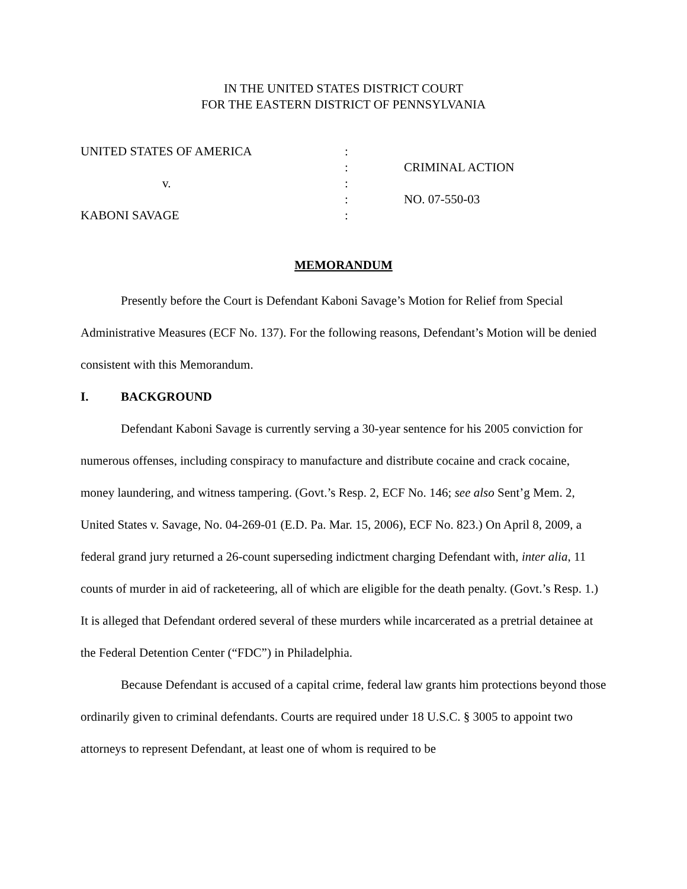IN THE UNITED STATES DISTRICT COURT
FOR THE EASTERN DISTRICT OF PENNSYLVANIA
UNITED STATES OF AMERICA
:
:
CRIMINAL ACTION
v.
:
:
NO. 07-550-03
KABONI SAVAGE
:
MEMORANDUM
Presently before the Court is Defendant Kaboni Savage’s Motion for Relief from Special Administrative Measures (ECF No. 137). For the following reasons, Defendant’s Motion will be denied consistent with this Memorandum.
I. BACKGROUND
Defendant Kaboni Savage is currently serving a 30-year sentence for his 2005 conviction for numerous offenses, including conspiracy to manufacture and distribute cocaine and crack cocaine, money laundering, and witness tampering. (Govt.’s Resp. 2, ECF No. 146; see also Sent’g Mem. 2, United States v. Savage, No. 04-269-01 (E.D. Pa. Mar. 15, 2006), ECF No. 823.) On April 8, 2009, a federal grand jury returned a 26-count superseding indictment charging Defendant with, inter alia, 11 counts of murder in aid of racketeering, all of which are eligible for the death penalty. (Govt.’s Resp. 1.) It is alleged that Defendant ordered several of these murders while incarcerated as a pretrial detainee at the Federal Detention Center (“FDC”) in Philadelphia.
Because Defendant is accused of a capital crime, federal law grants him protections beyond those ordinarily given to criminal defendants. Courts are required under 18 U.S.C. § 3005 to appoint two attorneys to represent Defendant, at least one of whom is required to be